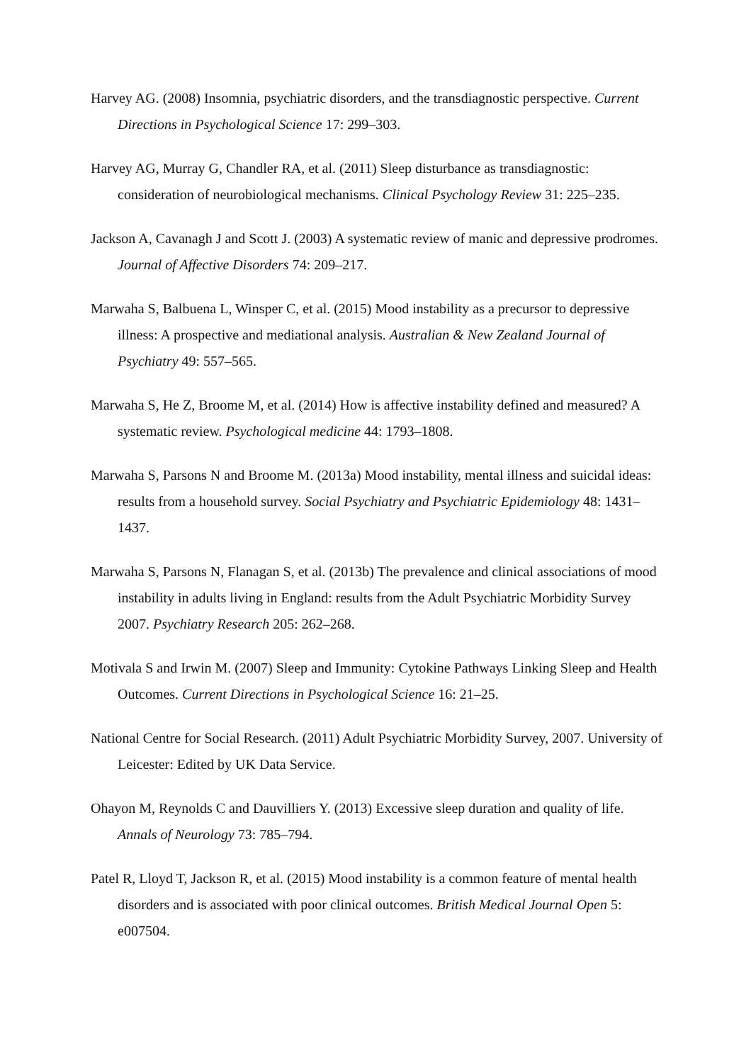Harvey AG. (2008) Insomnia, psychiatric disorders, and the transdiagnostic perspective. Current Directions in Psychological Science 17: 299–303.
Harvey AG, Murray G, Chandler RA, et al. (2011) Sleep disturbance as transdiagnostic: consideration of neurobiological mechanisms. Clinical Psychology Review 31: 225–235.
Jackson A, Cavanagh J and Scott J. (2003) A systematic review of manic and depressive prodromes. Journal of Affective Disorders 74: 209–217.
Marwaha S, Balbuena L, Winsper C, et al. (2015) Mood instability as a precursor to depressive illness: A prospective and mediational analysis. Australian & New Zealand Journal of Psychiatry 49: 557–565.
Marwaha S, He Z, Broome M, et al. (2014) How is affective instability defined and measured? A systematic review. Psychological medicine 44: 1793–1808.
Marwaha S, Parsons N and Broome M. (2013a) Mood instability, mental illness and suicidal ideas: results from a household survey. Social Psychiatry and Psychiatric Epidemiology 48: 1431–1437.
Marwaha S, Parsons N, Flanagan S, et al. (2013b) The prevalence and clinical associations of mood instability in adults living in England: results from the Adult Psychiatric Morbidity Survey 2007. Psychiatry Research 205: 262–268.
Motivala S and Irwin M. (2007) Sleep and Immunity: Cytokine Pathways Linking Sleep and Health Outcomes. Current Directions in Psychological Science 16: 21–25.
National Centre for Social Research. (2011) Adult Psychiatric Morbidity Survey, 2007. University of Leicester: Edited by UK Data Service.
Ohayon M, Reynolds C and Dauvilliers Y. (2013) Excessive sleep duration and quality of life. Annals of Neurology 73: 785–794.
Patel R, Lloyd T, Jackson R, et al. (2015) Mood instability is a common feature of mental health disorders and is associated with poor clinical outcomes. British Medical Journal Open 5: e007504.